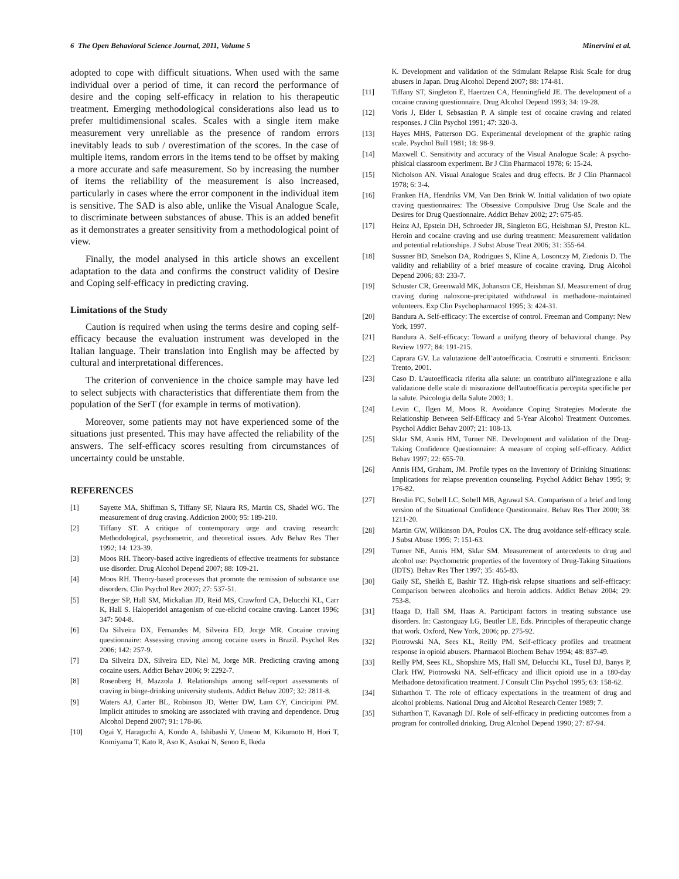6 The Open Behavioral Science Journal, 2011, Volume 5 Minervini et al.
adopted to cope with difficult situations. When used with the same individual over a period of time, it can record the performance of desire and the coping self-efficacy in relation to his therapeutic treatment. Emerging methodological considerations also lead us to prefer multidimensional scales. Scales with a single item make measurement very unreliable as the presence of random errors inevitably leads to sub / overestimation of the scores. In the case of multiple items, random errors in the items tend to be offset by making a more accurate and safe measurement. So by increasing the number of items the reliability of the measurement is also increased, particularly in cases where the error component in the individual item is sensitive. The SAD is also able, unlike the Visual Analogue Scale, to discriminate between substances of abuse. This is an added benefit as it demonstrates a greater sensitivity from a methodological point of view.
Finally, the model analysed in this article shows an excellent adaptation to the data and confirms the construct validity of Desire and Coping self-efficacy in predicting craving.
Limitations of the Study
Caution is required when using the terms desire and coping self-efficacy because the evaluation instrument was developed in the Italian language. Their translation into English may be affected by cultural and interpretational differences.
The criterion of convenience in the choice sample may have led to select subjects with characteristics that differentiate them from the population of the SerT (for example in terms of motivation).
Moreover, some patients may not have experienced some of the situations just presented. This may have affected the reliability of the answers. The self-efficacy scores resulting from circumstances of uncertainty could be unstable.
REFERENCES
[1] Sayette MA, Shiffman S, Tiffany SF, Niaura RS, Martin CS, Shadel WG. The measurement of drug craving. Addiction 2000; 95: 189-210.
[2] Tiffany ST. A critique of contemporary urge and craving research: Methodological, psychometric, and theoretical issues. Adv Behav Res Ther 1992; 14: 123-39.
[3] Moos RH. Theory-based active ingredients of effective treatments for substance use disorder. Drug Alcohol Depend 2007; 88: 109-21.
[4] Moos RH. Theory-based processes that promote the remission of substance use disorders. Clin Psychol Rev 2007; 27: 537-51.
[5] Berger SP, Hall SM, Mickalian JD, Reid MS, Crawford CA, Delucchi KL, Carr K, Hall S. Haloperidol antagonism of cue-elicitd cocaine craving. Lancet 1996; 347: 504-8.
[6] Da Silveira DX, Fernandes M, Silveira ED, Jorge MR. Cocaine craving questionnaire: Assessing craving among cocaine users in Brazil. Psychol Res 2006; 142: 257-9.
[7] Da Silveira DX, Silveira ED, Niel M, Jorge MR. Predicting craving among cocaine users. Addict Behav 2006; 9: 2292-7.
[8] Rosenberg H, Mazzola J. Relationships among self-report assessments of craving in binge-drinking university students. Addict Behav 2007; 32: 2811-8.
[9] Waters AJ, Carter BL, Robinson JD, Wetter DW, Lam CY, Cinciripini PM. Implicit attitudes to smoking are associated with craving and dependence. Drug Alcohol Depend 2007; 91: 178-86.
[10] Ogai Y, Haraguchi A, Kondo A, Ishibashi Y, Umeno M, Kikumoto H, Hori T, Komiyama T, Kato R, Aso K, Asukai N, Senoo E, Ikeda
K. Development and validation of the Stimulant Relapse Risk Scale for drug abusers in Japan. Drug Alcohol Depend 2007; 88: 174-81.
[11] Tiffany ST, Singleton E, Haertzen CA, Henningfield JE. The development of a cocaine craving questionnaire. Drug Alcohol Depend 1993; 34: 19-28.
[12] Voris J, Elder I, Sebsastian P. A simple test of cocaine craving and related responses. J Clin Psychol 1991; 47: 320-3.
[13] Hayes MHS, Patterson DG. Experimental development of the graphic rating scale. Psychol Bull 1981; 18: 98-9.
[14] Maxwell C. Sensitivity and accuracy of the Visual Analogue Scale: A psycho-phisical classroom experiment. Br J Clin Pharmacol 1978; 6: 15-24.
[15] Nicholson AN. Visual Analogue Scales and drug effects. Br J Clin Pharmacol 1978; 6: 3-4.
[16] Franken HA, Hendriks VM, Van Den Brink W. Initial validation of two opiate craving questionnaires: The Obsessive Compulsive Drug Use Scale and the Desires for Drug Questionnaire. Addict Behav 2002; 27: 675-85.
[17] Heinz AJ, Epstein DH, Schroeder JR, Singleton EG, Heishman SJ, Preston KL. Heroin and cocaine craving and use during treatment: Measurement validation and potential relationships. J Subst Abuse Treat 2006; 31: 355-64.
[18] Sussner BD, Smelson DA, Rodrigues S, Kline A, Losonczy M, Ziedonis D. The validity and reliability of a brief measure of cocaine craving. Drug Alcohol Depend 2006; 83: 233-7.
[19] Schuster CR, Greenwald MK, Johanson CE, Heishman SJ. Measurement of drug craving during naloxone-precipitated withdrawal in methadone-maintained volunteers. Exp Clin Psychopharmacol 1995; 3: 424-31.
[20] Bandura A. Self-efficacy: The excercise of control. Freeman and Company: New York, 1997.
[21] Bandura A. Self-efficacy: Toward a unifyng theory of behavioral change. Psy Review 1977; 84: 191-215.
[22] Caprara GV. La valutazione dell’autoefficacia. Costrutti e strumenti. Erickson: Trento, 2001.
[23] Caso D. L'autoefficacia riferita alla salute: un contributo all'integrazione e alla validazione delle scale di misurazione dell'autoefficacia percepita specifiche per la salute. Psicologia della Salute 2003; 1.
[24] Levin C, Ilgen M, Moos R. Avoidance Coping Strategies Moderate the Relationship Between Self-Efficacy and 5-Year Alcohol Treatment Outcomes. Psychol Addict Behav 2007; 21: 108-13.
[25] Sklar SM, Annis HM, Turner NE. Development and validation of the Drug-Taking Confidence Questionnaire: A measure of coping self-efficacy. Addict Behav 1997; 22: 655-70.
[26] Annis HM, Graham, JM. Profile types on the Inventory of Drinking Situations: Implications for relapse prevention counseling. Psychol Addict Behav 1995; 9: 176-82.
[27] Breslin FC, Sobell LC, Sobell MB, Agrawal SA. Comparison of a brief and long version of the Situational Confidence Questionnaire. Behav Res Ther 2000; 38: 1211-20.
[28] Martin GW, Wilkinson DA, Poulos CX. The drug avoidance self-efficacy scale. J Subst Abuse 1995; 7: 151-63.
[29] Turner NE, Annis HM, Sklar SM. Measurement of antecedents to drug and alcohol use: Psychometric properties of the Inventory of Drug-Taking Situations (IDTS). Behav Res Ther 1997; 35: 465-83.
[30] Gaily SE, Sheikh E, Bashir TZ. High-risk relapse situations and self-efficacy: Comparison between alcoholics and heroin addicts. Addict Behav 2004; 29: 753-8.
[31] Haaga D, Hall SM, Haas A. Participant factors in treating substance use disorders. In: Castonguay LG, Beutler LE, Eds. Principles of therapeutic change that work. Oxford, New York, 2006; pp. 275-92.
[32] Piotrowski NA, Sees KL, Reilly PM. Self-efficacy profiles and treatment response in opioid abusers. Pharmacol Biochem Behav 1994; 48: 837-49.
[33] Reilly PM, Sees KL, Shopshire MS, Hall SM, Delucchi KL, Tusel DJ, Banys P, Clark HW, Piotrowski NA. Self-efficacy and illicit opioid use in a 180-day Methadone detoxification treatment. J Consult Clin Psychol 1995; 63: 158-62.
[34] Sitharthon T. The role of efficacy expectations in the treatment of drug and alcohol problems. National Drug and Alcohol Research Center 1989; 7.
[35] Sitharthon T, Kavanagh DJ. Role of self-efficacy in predicting outcomes from a program for controlled drinking. Drug Alcohol Depend 1990; 27: 87-94.